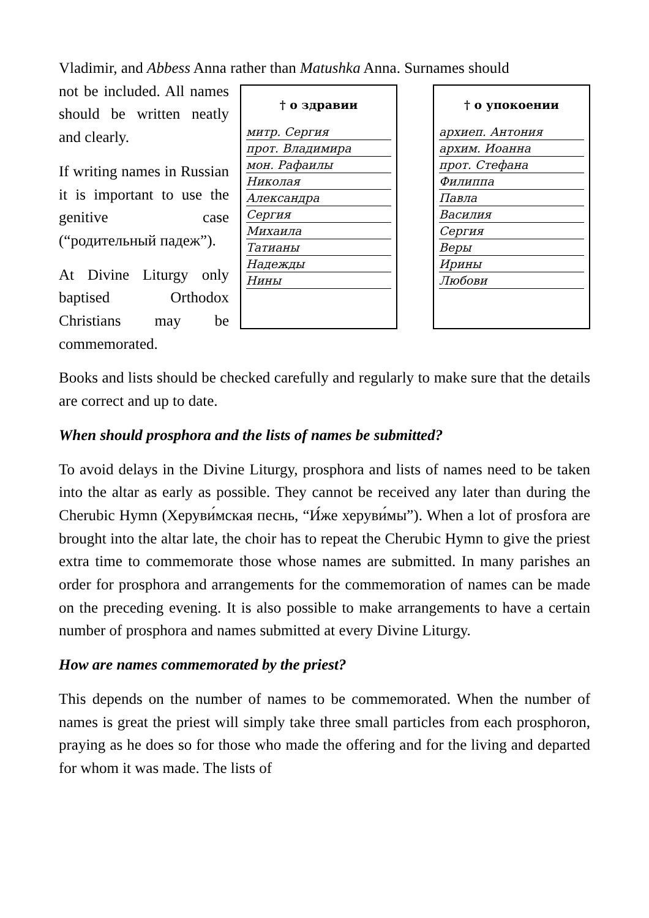Vladimir, and Abbess Anna rather than Matushka Anna. Surnames should
not be included. All names should be written neatly and clearly.
If writing names in Russian it is important to use the genitive case (“родительный падеж”).
At Divine Liturgy only baptised Orthodox Christians may be commemorated.
† о здравии
митр. Сергия
прот. Владимира
мон. Рафаилы
Николая
Александра
Сергия
Михаила
Татианы
Надежды
Нины
† о упокоении
архиеп. Антония
архим. Иоанна
прот. Стефана
Филиппа
Павла
Василия
Сергия
Веры
Ирины
Любови
Books and lists should be checked carefully and regularly to make sure that the details are correct and up to date.
When should prosphora and the lists of names be submitted?
To avoid delays in the Divine Liturgy, prosphora and lists of names need to be taken into the altar as early as possible. They cannot be received any later than during the Cherubic Hymn (Херуви́мская песнь, “И́же херуви́мы”). When a lot of prosfora are brought into the altar late, the choir has to repeat the Cherubic Hymn to give the priest extra time to commemorate those whose names are submitted. In many parishes an order for prosphora and arrangements for the commemoration of names can be made on the preceding evening. It is also possible to make arrangements to have a certain number of prosphora and names submitted at every Divine Liturgy.
How are names commemorated by the priest?
This depends on the number of names to be commemorated. When the number of names is great the priest will simply take three small particles from each prosphoron, praying as he does so for those who made the offering and for the living and departed for whom it was made. The lists of